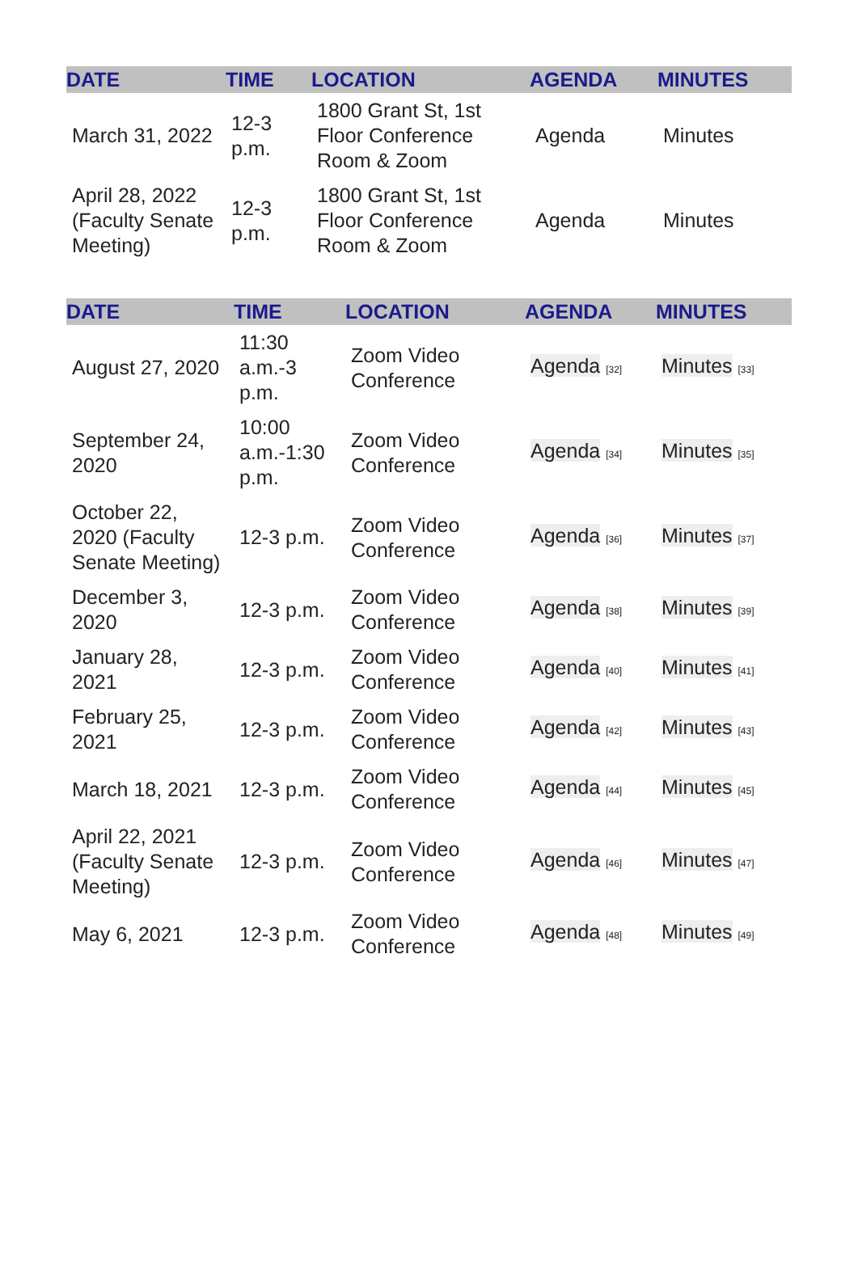| DATE | TIME | LOCATION | AGENDA | MINUTES |
| --- | --- | --- | --- | --- |
| March 31, 2022 | 12-3 p.m. | 1800 Grant St, 1st Floor Conference Room & Zoom | Agenda | Minutes |
| April 28, 2022 (Faculty Senate Meeting) | 12-3 p.m. | 1800 Grant St, 1st Floor Conference Room & Zoom | Agenda | Minutes |
| DATE | TIME | LOCATION | AGENDA | MINUTES |
| --- | --- | --- | --- | --- |
| August 27, 2020 | 11:30 a.m.-3 p.m. | Zoom Video Conference | Agenda [32] | Minutes [33] |
| September 24, 2020 | 10:00 a.m.-1:30 p.m. | Zoom Video Conference | Agenda [34] | Minutes [35] |
| October 22, 2020 (Faculty Senate Meeting) | 12-3 p.m. | Zoom Video Conference | Agenda [36] | Minutes [37] |
| December 3, 2020 | 12-3 p.m. | Zoom Video Conference | Agenda [38] | Minutes [39] |
| January 28, 2021 | 12-3 p.m. | Zoom Video Conference | Agenda [40] | Minutes [41] |
| February 25, 2021 | 12-3 p.m. | Zoom Video Conference | Agenda [42] | Minutes [43] |
| March 18, 2021 | 12-3 p.m. | Zoom Video Conference | Agenda [44] | Minutes [45] |
| April 22, 2021 (Faculty Senate Meeting) | 12-3 p.m. | Zoom Video Conference | Agenda [46] | Minutes [47] |
| May 6, 2021 | 12-3 p.m. | Zoom Video Conference | Agenda [48] | Minutes [49] |